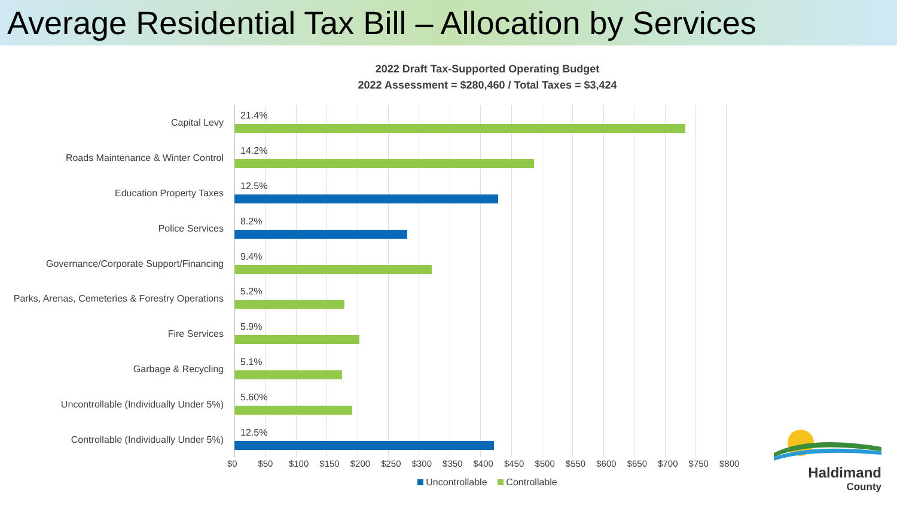Average Residential Tax Bill – Allocation by Services
2022 Draft Tax-Supported Operating Budget
2022 Assessment = $280,460 / Total Taxes = $3,424
Capital Levy
21.4%
Roads Maintenance & Winter Control
14.2%
Education Property Taxes
12.5%
Police Services
8.2%
Governance/Corporate Support/Financing
9.4%
Parks, Arenas, Cemeteries & Forestry Operations
5.2%
Fire Services
5.9%
Garbage & Recycling
5.1%
Uncontrollable (Individually Under 5%)
5.60%
Controllable (Individually Under 5%)
12.5%
$0 $50 $100 $150 $200 $250 $300 $350 $400 $450 $500 $550 $600 $650 $700 $750 $800
Uncontrollable Controllable
Haldimand
County